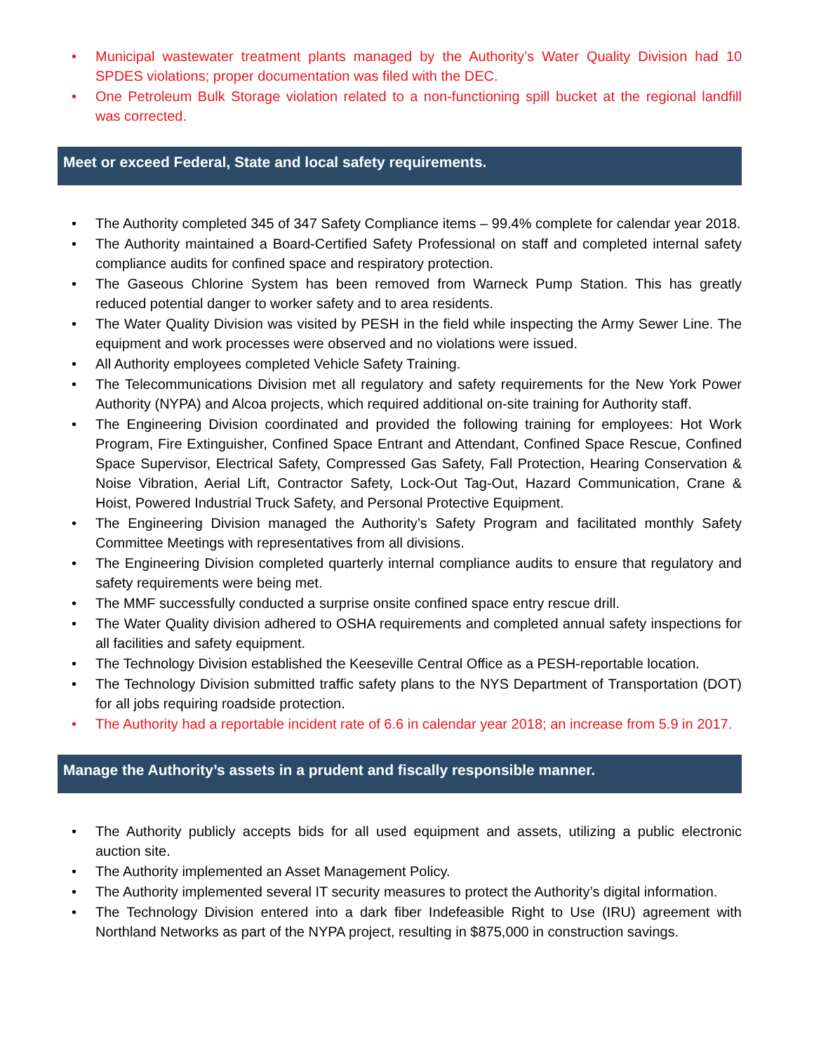• Municipal wastewater treatment plants managed by the Authority’s Water Quality Division had 10 SPDES violations; proper documentation was filed with the DEC.
• One Petroleum Bulk Storage violation related to a non-functioning spill bucket at the regional landfill was corrected.
Meet or exceed Federal, State and local safety requirements.
• The Authority completed 345 of 347 Safety Compliance items – 99.4% complete for calendar year 2018.
• The Authority maintained a Board-Certified Safety Professional on staff and completed internal safety compliance audits for confined space and respiratory protection.
• The Gaseous Chlorine System has been removed from Warneck Pump Station. This has greatly reduced potential danger to worker safety and to area residents.
• The Water Quality Division was visited by PESH in the field while inspecting the Army Sewer Line. The equipment and work processes were observed and no violations were issued.
• All Authority employees completed Vehicle Safety Training.
• The Telecommunications Division met all regulatory and safety requirements for the New York Power Authority (NYPA) and Alcoa projects, which required additional on-site training for Authority staff.
• The Engineering Division coordinated and provided the following training for employees: Hot Work Program, Fire Extinguisher, Confined Space Entrant and Attendant, Confined Space Rescue, Confined Space Supervisor, Electrical Safety, Compressed Gas Safety, Fall Protection, Hearing Conservation & Noise Vibration, Aerial Lift, Contractor Safety, Lock-Out Tag-Out, Hazard Communication, Crane & Hoist, Powered Industrial Truck Safety, and Personal Protective Equipment.
• The Engineering Division managed the Authority’s Safety Program and facilitated monthly Safety Committee Meetings with representatives from all divisions.
• The Engineering Division completed quarterly internal compliance audits to ensure that regulatory and safety requirements were being met.
• The MMF successfully conducted a surprise onsite confined space entry rescue drill.
• The Water Quality division adhered to OSHA requirements and completed annual safety inspections for all facilities and safety equipment.
• The Technology Division established the Keeseville Central Office as a PESH-reportable location.
• The Technology Division submitted traffic safety plans to the NYS Department of Transportation (DOT) for all jobs requiring roadside protection.
• The Authority had a reportable incident rate of 6.6 in calendar year 2018; an increase from 5.9 in 2017.
Manage the Authority’s assets in a prudent and fiscally responsible manner.
• The Authority publicly accepts bids for all used equipment and assets, utilizing a public electronic auction site.
• The Authority implemented an Asset Management Policy.
• The Authority implemented several IT security measures to protect the Authority’s digital information.
• The Technology Division entered into a dark fiber Indefeasible Right to Use (IRU) agreement with Northland Networks as part of the NYPA project, resulting in $875,000 in construction savings.